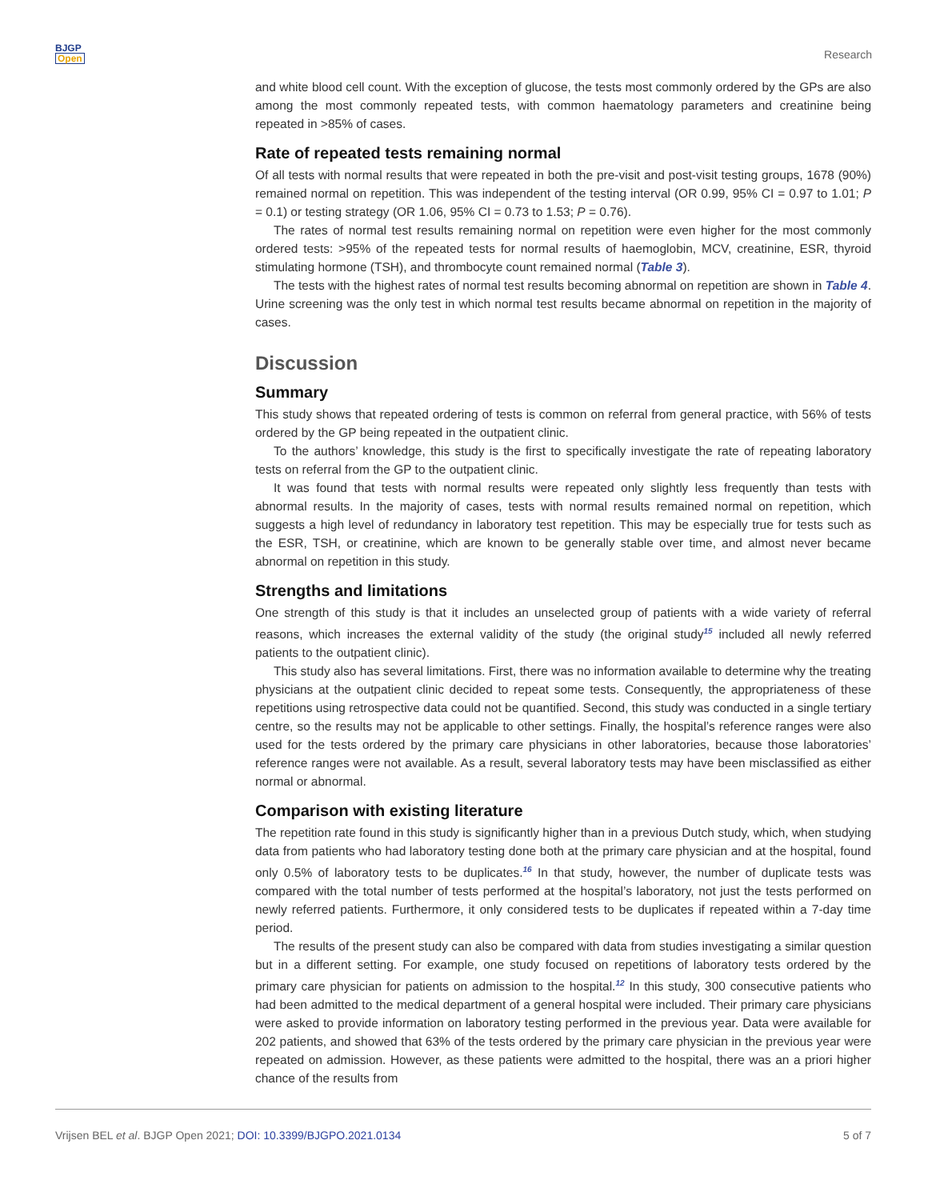BJGP
Open
Research
and white blood cell count. With the exception of glucose, the tests most commonly ordered by the GPs are also among the most commonly repeated tests, with common haematology parameters and creatinine being repeated in >85% of cases.
Rate of repeated tests remaining normal
Of all tests with normal results that were repeated in both the pre-visit and post-visit testing groups, 1678 (90%) remained normal on repetition. This was independent of the testing interval (OR 0.99, 95% CI = 0.97 to 1.01; P = 0.1) or testing strategy (OR 1.06, 95% CI = 0.73 to 1.53; P = 0.76).
The rates of normal test results remaining normal on repetition were even higher for the most commonly ordered tests: >95% of the repeated tests for normal results of haemoglobin, MCV, creatinine, ESR, thyroid stimulating hormone (TSH), and thrombocyte count remained normal (Table 3).
The tests with the highest rates of normal test results becoming abnormal on repetition are shown in Table 4. Urine screening was the only test in which normal test results became abnormal on repetition in the majority of cases.
Discussion
Summary
This study shows that repeated ordering of tests is common on referral from general practice, with 56% of tests ordered by the GP being repeated in the outpatient clinic.
To the authors’ knowledge, this study is the first to specifically investigate the rate of repeating laboratory tests on referral from the GP to the outpatient clinic.
It was found that tests with normal results were repeated only slightly less frequently than tests with abnormal results. In the majority of cases, tests with normal results remained normal on repetition, which suggests a high level of redundancy in laboratory test repetition. This may be especially true for tests such as the ESR, TSH, or creatinine, which are known to be generally stable over time, and almost never became abnormal on repetition in this study.
Strengths and limitations
One strength of this study is that it includes an unselected group of patients with a wide variety of referral reasons, which increases the external validity of the study (the original study<sup>15</sup> included all newly referred patients to the outpatient clinic).
This study also has several limitations. First, there was no information available to determine why the treating physicians at the outpatient clinic decided to repeat some tests. Consequently, the appropriateness of these repetitions using retrospective data could not be quantified. Second, this study was conducted in a single tertiary centre, so the results may not be applicable to other settings. Finally, the hospital’s reference ranges were also used for the tests ordered by the primary care physicians in other laboratories, because those laboratories’ reference ranges were not available. As a result, several laboratory tests may have been misclassified as either normal or abnormal.
Comparison with existing literature
The repetition rate found in this study is significantly higher than in a previous Dutch study, which, when studying data from patients who had laboratory testing done both at the primary care physician and at the hospital, found only 0.5% of laboratory tests to be duplicates.<sup>16</sup> In that study, however, the number of duplicate tests was compared with the total number of tests performed at the hospital’s laboratory, not just the tests performed on newly referred patients. Furthermore, it only considered tests to be duplicates if repeated within a 7-day time period.
The results of the present study can also be compared with data from studies investigating a similar question but in a different setting. For example, one study focused on repetitions of laboratory tests ordered by the primary care physician for patients on admission to the hospital.<sup>12</sup> In this study, 300 consecutive patients who had been admitted to the medical department of a general hospital were included. Their primary care physicians were asked to provide information on laboratory testing performed in the previous year. Data were available for 202 patients, and showed that 63% of the tests ordered by the primary care physician in the previous year were repeated on admission. However, as these patients were admitted to the hospital, there was an a priori higher chance of the results from
Vrijsen BEL et al. BJGP Open 2021; DOI: 10.3399/BJGPO.2021.0134 5 of 7